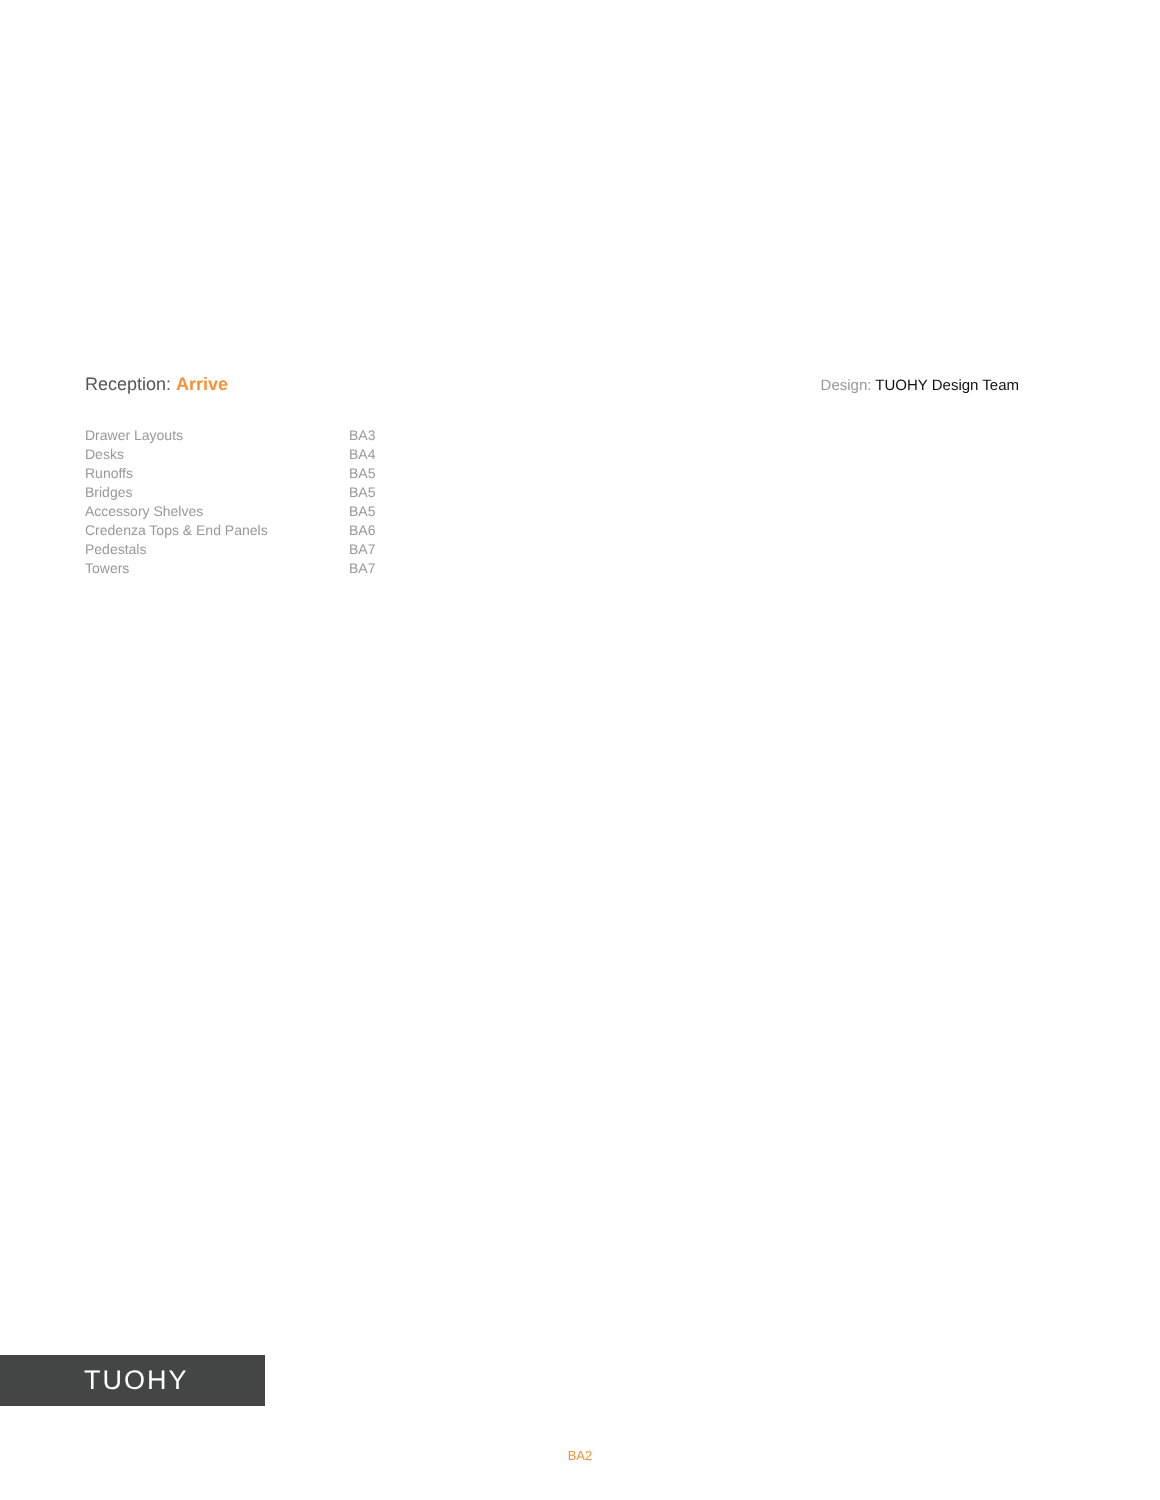Reception: Arrive
Design: TUOHY Design Team
| Drawer Layouts | BA3 |
| Desks | BA4 |
| Runoffs | BA5 |
| Bridges | BA5 |
| Accessory Shelves | BA5 |
| Credenza Tops & End Panels | BA6 |
| Pedestals | BA7 |
| Towers | BA7 |
TUOHY
BA2